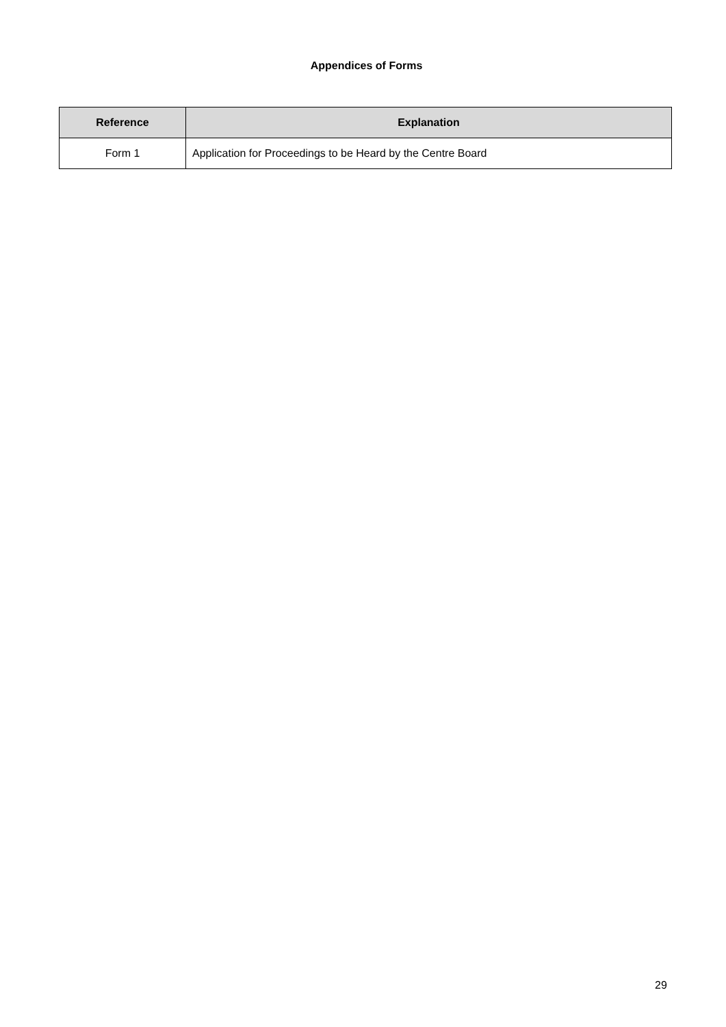Appendices of Forms
| Reference | Explanation |
| --- | --- |
| Form 1 | Application for Proceedings to be Heard by the Centre Board |
29